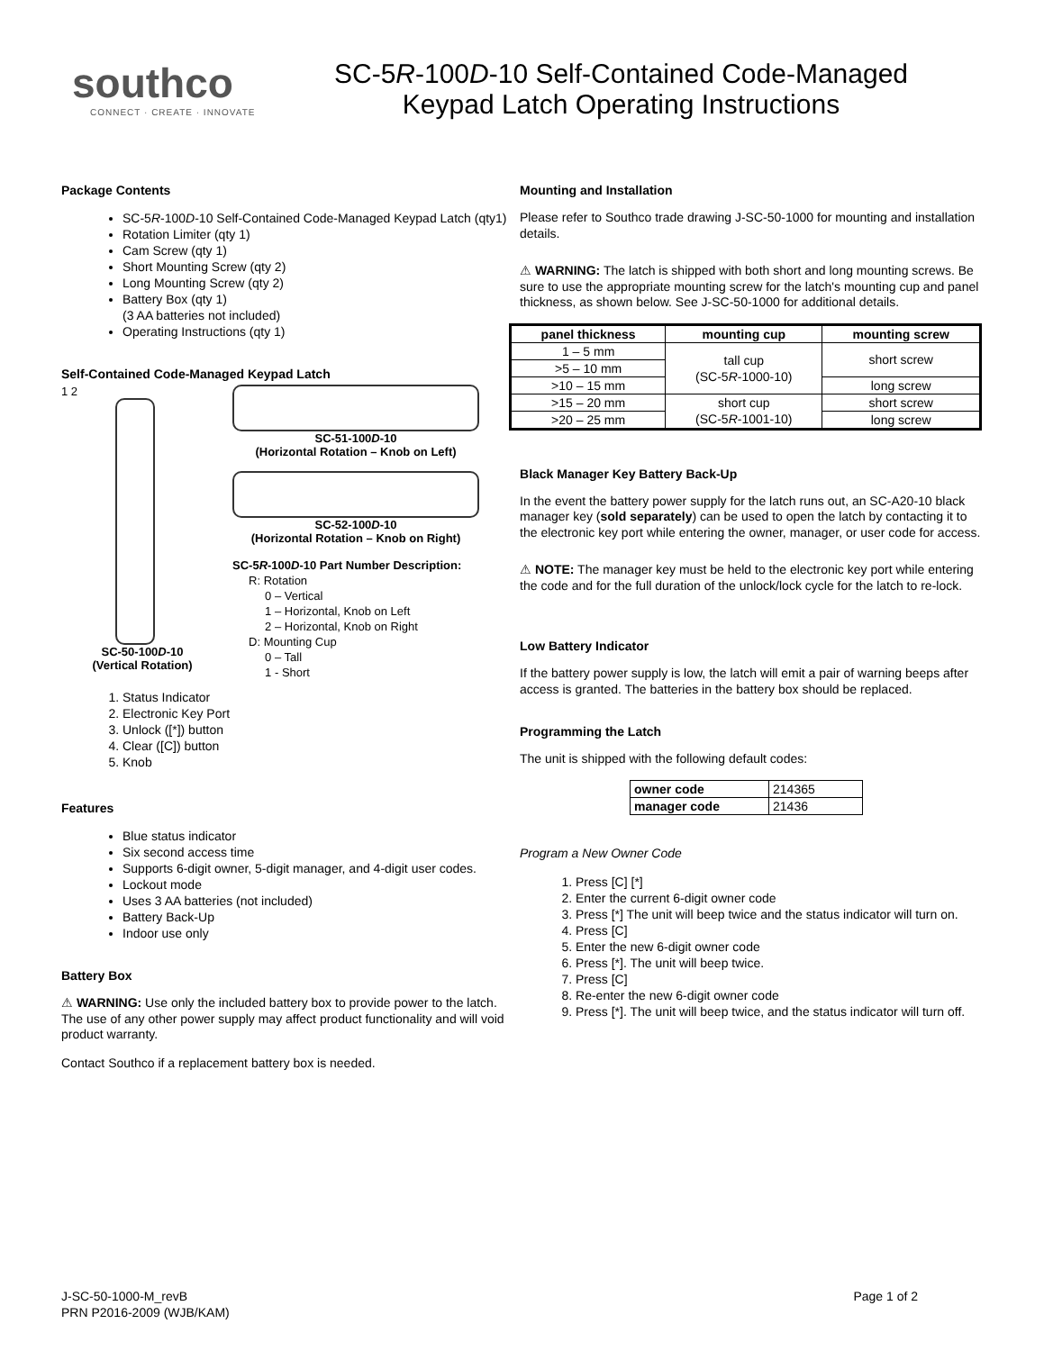southco
CONNECT · CREATE · INNOVATE
SC-5R-100D-10 Self-Contained Code-Managed
Keypad Latch Operating Instructions
Package Contents
SC-5R-100D-10 Self-Contained Code-Managed Keypad Latch (qty1)
Rotation Limiter (qty 1)
Cam Screw (qty 1)
Short Mounting Screw (qty 2)
Long Mounting Screw (qty 2)
Battery Box (qty 1)
(3 AA batteries not included)
Operating Instructions (qty 1)
Self-Contained Code-Managed Keypad Latch
1 2
3 4 5
SC-50-100D-10
(Vertical Rotation)
SC-51-100D-10
(Horizontal Rotation – Knob on Left)
SC-52-100D-10
(Horizontal Rotation – Knob on Right)
SC-5R-100D-10 Part Number Description:
R: Rotation
0 – Vertical
1 – Horizontal, Knob on Left
2 – Horizontal, Knob on Right
D: Mounting Cup
0 – Tall
1 - Short
1. Status Indicator
2. Electronic Key Port
3. Unlock ([*]) button
4. Clear ([C]) button
5. Knob
Features
Blue status indicator
Six second access time
Supports 6-digit owner, 5-digit manager, and 4-digit user codes.
Lockout mode
Uses 3 AA batteries (not included)
Battery Back-Up
Indoor use only
Battery Box
⚠ WARNING: Use only the included battery box to provide power to the latch. The use of any other power supply may affect product functionality and will void product warranty.
Contact Southco if a replacement battery box is needed.
Mounting and Installation
Please refer to Southco trade drawing J-SC-50-1000 for mounting and installation details.
⚠ WARNING: The latch is shipped with both short and long mounting screws. Be sure to use the appropriate mounting screw for the latch's mounting cup and panel thickness, as shown below. See J-SC-50-1000 for additional details.
| panel thickness | mounting cup | mounting screw |
| --- | --- | --- |
| 1 – 5 mm | tall cup (SC-5 R -1000-10) | short screw |
| >5 – 10 mm | | |
| >10 – 15 mm | | long screw |
| >15 – 20 mm | short cup (SC-5 R -1001-10) | short screw |
| >20 – 25 mm | | long screw |
Black Manager Key Battery Back-Up
In the event the battery power supply for the latch runs out, an SC-A20-10 black manager key (sold separately) can be used to open the latch by contacting it to the electronic key port while entering the owner, manager, or user code for access.
⚠ NOTE: The manager key must be held to the electronic key port while entering the code and for the full duration of the unlock/lock cycle for the latch to re-lock.
Low Battery Indicator
If the battery power supply is low, the latch will emit a pair of warning beeps after access is granted. The batteries in the battery box should be replaced.
Programming the Latch
The unit is shipped with the following default codes:
| owner code | 214365 |
| manager code | 21436 |
Program a New Owner Code
1. Press [C] [*]
2. Enter the current 6-digit owner code
3. Press [*] The unit will beep twice and the status indicator will turn on.
4. Press [C]
5. Enter the new 6-digit owner code
6. Press [*]. The unit will beep twice.
7. Press [C]
8. Re-enter the new 6-digit owner code
9. Press [*]. The unit will beep twice, and the status indicator will turn off.
J-SC-50-1000-M_revB
PRN P2016-2009 (WJB/KAM)
Page 1 of 2